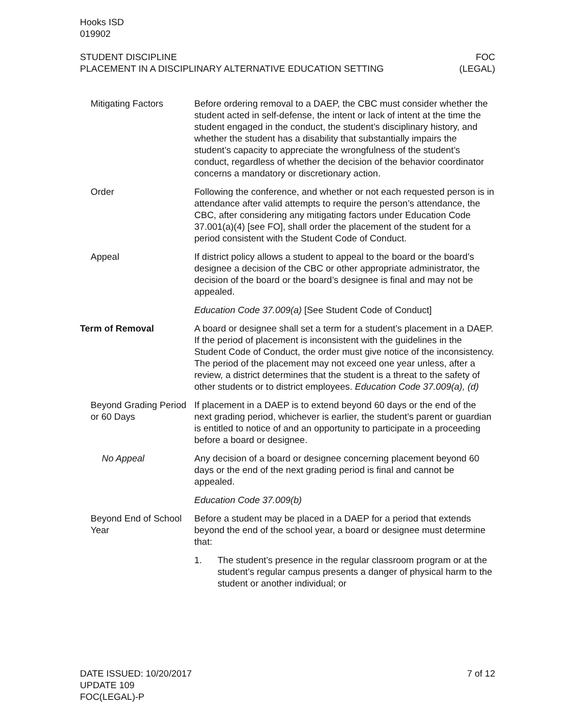Hooks ISD
019902
STUDENT DISCIPLINE
PLACEMENT IN A DISCIPLINARY ALTERNATIVE EDUCATION SETTING
FOC
(LEGAL)
Mitigating Factors Before ordering removal to a DAEP, the CBC must consider whether the student acted in self-defense, the intent or lack of intent at the time the student engaged in the conduct, the student’s disciplinary history, and whether the student has a disability that substantially impairs the student’s capacity to appreciate the wrongfulness of the student’s conduct, regardless of whether the decision of the behavior coordinator concerns a mandatory or discretionary action.
Order Following the conference, and whether or not each requested person is in attendance after valid attempts to require the person’s attendance, the CBC, after considering any mitigating factors under Education Code 37.001(a)(4) [see FO], shall order the placement of the student for a period consistent with the Student Code of Conduct.
Appeal If district policy allows a student to appeal to the board or the board’s designee a decision of the CBC or other appropriate administrator, the decision of the board or the board’s designee is final and may not be appealed.
Education Code 37.009(a) [See Student Code of Conduct]
Term of Removal A board or designee shall set a term for a student’s placement in a DAEP. If the period of placement is inconsistent with the guidelines in the Student Code of Conduct, the order must give notice of the inconsistency. The period of the placement may not exceed one year unless, after a review, a district determines that the student is a threat to the safety of other students or to district employees. Education Code 37.009(a), (d)
Beyond Grading Period or 60 Days
If placement in a DAEP is to extend beyond 60 days or the end of the next grading period, whichever is earlier, the student’s parent or guardian is entitled to notice of and an opportunity to participate in a proceeding before a board or designee.
No Appeal Any decision of a board or designee concerning placement beyond 60 days or the end of the next grading period is final and cannot be appealed.
Education Code 37.009(b)
Beyond End of School Year
Before a student may be placed in a DAEP for a period that extends beyond the end of the school year, a board or designee must determine that:
1. The student’s presence in the regular classroom program or at the student’s regular campus presents a danger of physical harm to the student or another individual; or
DATE ISSUED: 10/20/2017
UPDATE 109
FOC(LEGAL)-P
7 of 12